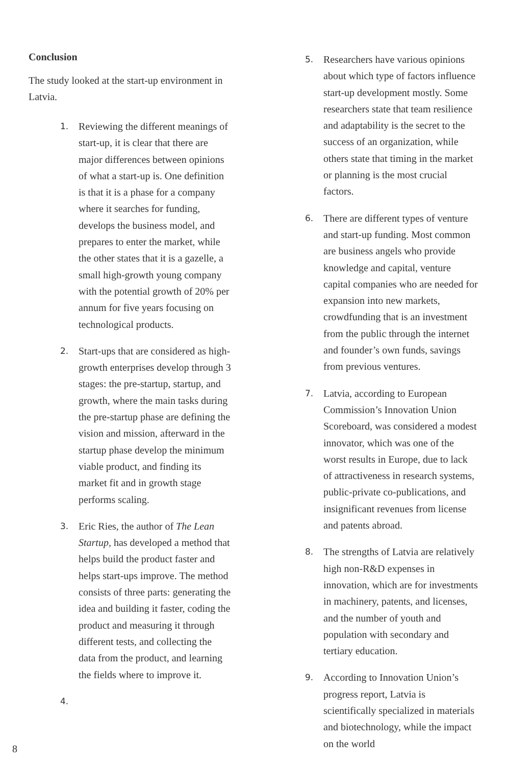Conclusion
The study looked at the start-up environment in Latvia.
1. Reviewing the different meanings of start-up, it is clear that there are major differences between opinions of what a start-up is. One definition is that it is a phase for a company where it searches for funding, develops the business model, and prepares to enter the market, while the other states that it is a gazelle, a small high-growth young company with the potential growth of 20% per annum for five years focusing on technological products.
2. Start-ups that are considered as high-growth enterprises develop through 3 stages: the pre-startup, startup, and growth, where the main tasks during the pre-startup phase are defining the vision and mission, afterward in the startup phase develop the minimum viable product, and finding its market fit and in growth stage performs scaling.
3. Eric Ries, the author of The Lean Startup, has developed a method that helps build the product faster and helps start-ups improve. The method consists of three parts: generating the idea and building it faster, coding the product and measuring it through different tests, and collecting the data from the product, and learning the fields where to improve it.
4.
5. Researchers have various opinions about which type of factors influence start-up development mostly. Some researchers state that team resilience and adaptability is the secret to the success of an organization, while others state that timing in the market or planning is the most crucial factors.
6. There are different types of venture and start-up funding. Most common are business angels who provide knowledge and capital, venture capital companies who are needed for expansion into new markets, crowdfunding that is an investment from the public through the internet and founder’s own funds, savings from previous ventures.
7. Latvia, according to European Commission’s Innovation Union Scoreboard, was considered a modest innovator, which was one of the worst results in Europe, due to lack of attractiveness in research systems, public-private co-publications, and insignificant revenues from license and patents abroad.
8. The strengths of Latvia are relatively high non-R&D expenses in innovation, which are for investments in machinery, patents, and licenses, and the number of youth and population with secondary and tertiary education.
9. According to Innovation Union’s progress report, Latvia is scientifically specialized in materials and biotechnology, while the impact on the world
8